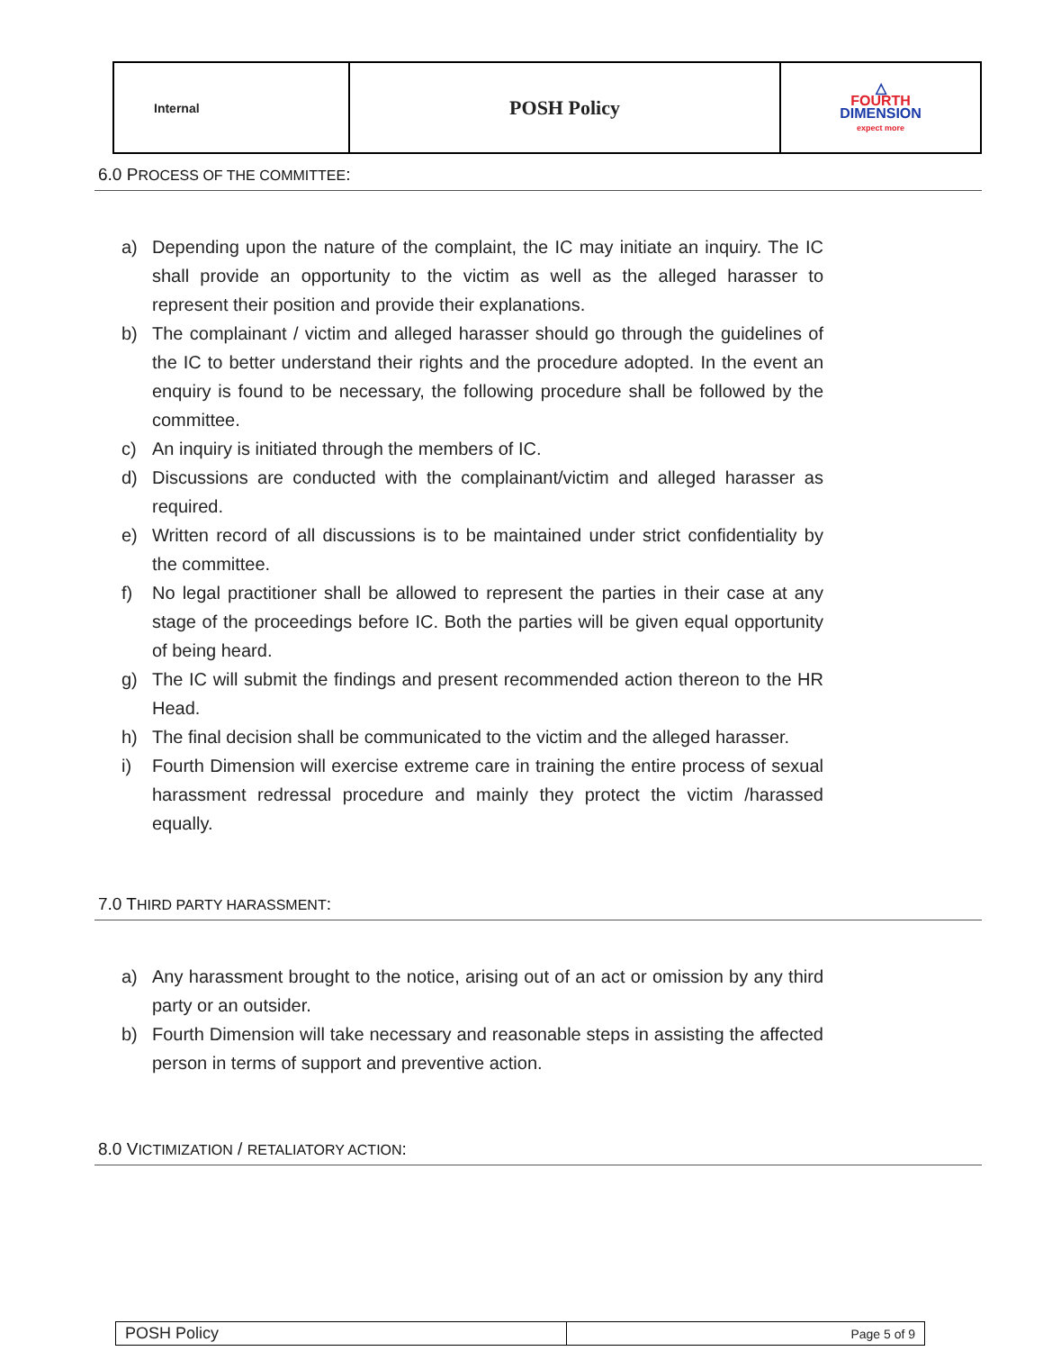| Internal | POSH Policy | △ FOURTH DIMENSION expect more |
6.0 PROCESS OF THE COMMITTEE:
a) Depending upon the nature of the complaint, the IC may initiate an inquiry. The IC shall provide an opportunity to the victim as well as the alleged harasser to represent their position and provide their explanations.
b) The complainant / victim and alleged harasser should go through the guidelines of the IC to better understand their rights and the procedure adopted. In the event an enquiry is found to be necessary, the following procedure shall be followed by the committee.
c) An inquiry is initiated through the members of IC.
d) Discussions are conducted with the complainant/victim and alleged harasser as required.
e) Written record of all discussions is to be maintained under strict confidentiality by the committee.
f) No legal practitioner shall be allowed to represent the parties in their case at any stage of the proceedings before IC. Both the parties will be given equal opportunity of being heard.
g) The IC will submit the findings and present recommended action thereon to the HR Head.
h) The final decision shall be communicated to the victim and the alleged harasser.
i) Fourth Dimension will exercise extreme care in training the entire process of sexual harassment redressal procedure and mainly they protect the victim /harassed equally.
7.0 THIRD PARTY HARASSMENT:
a) Any harassment brought to the notice, arising out of an act or omission by any third party or an outsider.
b) Fourth Dimension will take necessary and reasonable steps in assisting the affected person in terms of support and preventive action.
8.0 VICTIMIZATION / RETALIATORY ACTION:
| POSH Policy | Page 5 of 9 |